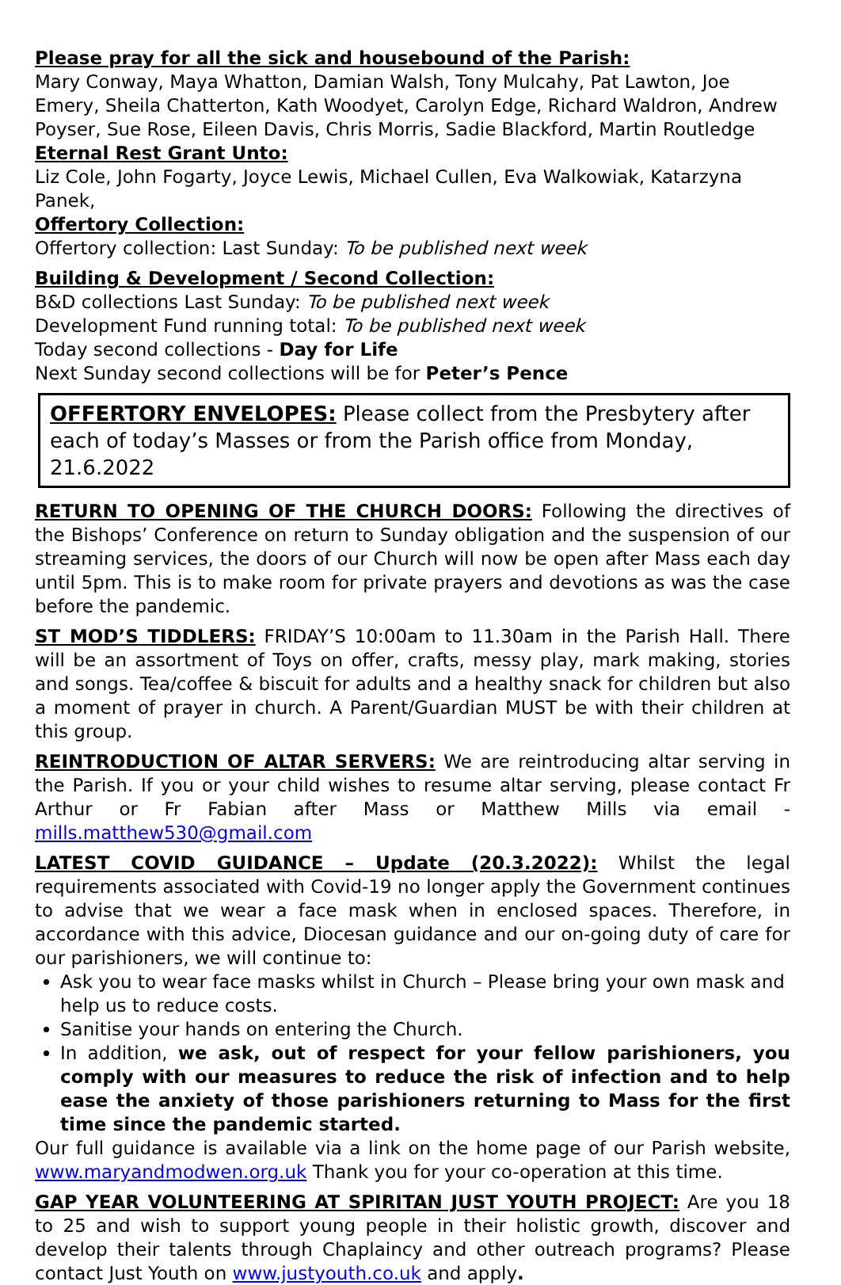Please pray for all the sick and housebound of the Parish:
Mary Conway, Maya Whatton, Damian Walsh, Tony Mulcahy, Pat Lawton, Joe Emery, Sheila Chatterton, Kath Woodyet, Carolyn Edge, Richard Waldron, Andrew Poyser, Sue Rose, Eileen Davis, Chris Morris, Sadie Blackford, Martin Routledge
Eternal Rest Grant Unto:
Liz Cole, John Fogarty, Joyce Lewis, Michael Cullen, Eva Walkowiak, Katarzyna Panek,
Offertory Collection:
Offertory collection: Last Sunday: To be published next week
Building & Development / Second Collection:
B&D collections Last Sunday: To be published next week
Development Fund running total: To be published next week
Today second collections - Day for Life
Next Sunday second collections will be for Peter’s Pence
OFFERTORY ENVELOPES: Please collect from the Presbytery after each of today’s Masses or from the Parish office from Monday, 21.6.2022
RETURN TO OPENING OF THE CHURCH DOORS: Following the directives of the Bishops’ Conference on return to Sunday obligation and the suspension of our streaming services, the doors of our Church will now be open after Mass each day until 5pm. This is to make room for private prayers and devotions as was the case before the pandemic.
ST MOD’S TIDDLERS: FRIDAY’S 10:00am to 11.30am in the Parish Hall. There will be an assortment of Toys on offer, crafts, messy play, mark making, stories and songs. Tea/coffee & biscuit for adults and a healthy snack for children but also a moment of prayer in church. A Parent/Guardian MUST be with their children at this group.
REINTRODUCTION OF ALTAR SERVERS: We are reintroducing altar serving in the Parish. If you or your child wishes to resume altar serving, please contact Fr Arthur or Fr Fabian after Mass or Matthew Mills via email - mills.matthew530@gmail.com
LATEST COVID GUIDANCE – Update (20.3.2022): Whilst the legal requirements associated with Covid-19 no longer apply the Government continues to advise that we wear a face mask when in enclosed spaces. Therefore, in accordance with this advice, Diocesan guidance and our on-going duty of care for our parishioners, we will continue to:
Ask you to wear face masks whilst in Church – Please bring your own mask and help us to reduce costs.
Sanitise your hands on entering the Church.
In addition, we ask, out of respect for your fellow parishioners, you comply with our measures to reduce the risk of infection and to help ease the anxiety of those parishioners returning to Mass for the first time since the pandemic started.
Our full guidance is available via a link on the home page of our Parish website, www.maryandmodwen.org.uk Thank you for your co-operation at this time.
GAP YEAR VOLUNTEERING AT SPIRITAN JUST YOUTH PROJECT: Are you 18 to 25 and wish to support young people in their holistic growth, discover and develop their talents through Chaplaincy and other outreach programs? Please contact Just Youth on www.justyouth.co.uk and apply.